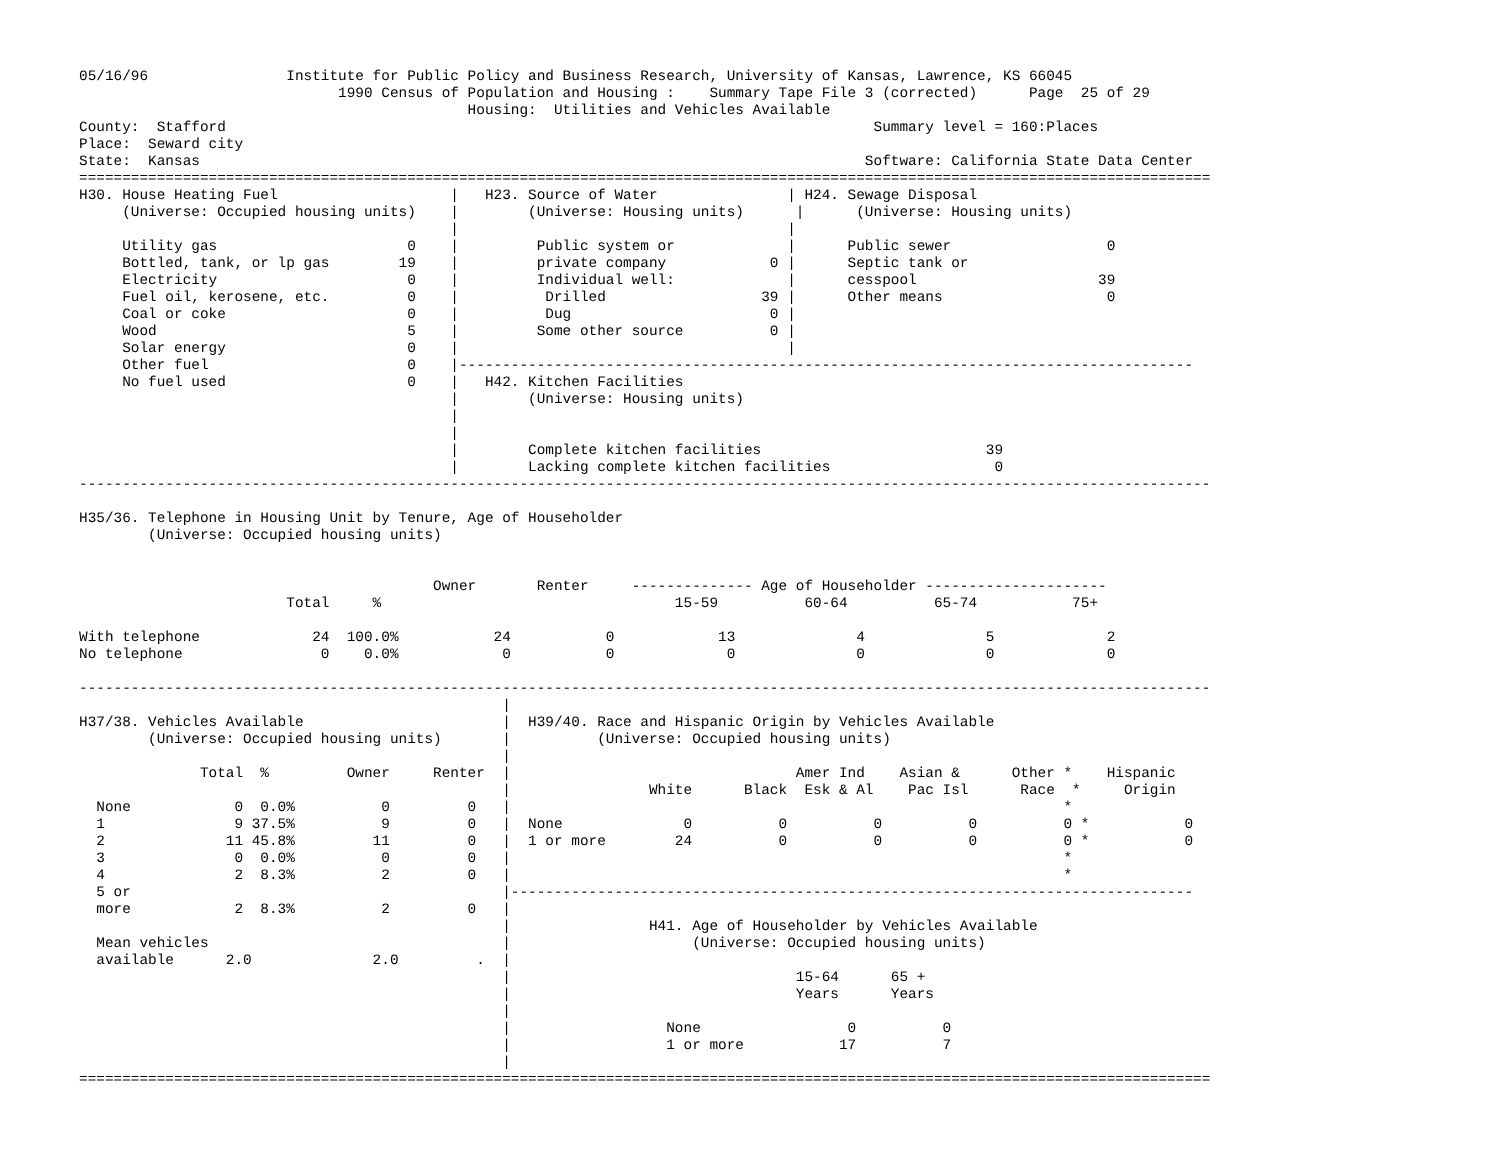05/16/96                Institute for Public Policy and Business Research, University of Kansas, Lawrence, KS 66045
                              1990 Census of Population and Housing :    Summary Tape File 3 (corrected)      Page  25 of 29
                                             Housing:  Utilities and Vehicles Available
County:  Stafford                                                                           Summary level = 160:Places
Place:  Seward city
State:  Kansas                                                                             Software: California State Data Center
===================================================================================================================================
H30. House Heating Fuel                    |   H23. Source of Water               | H24. Sewage Disposal
     (Universe: Occupied housing units)    |        (Universe: Housing units)      |      (Universe: Housing units)
                                           |                                      |
     Utility gas                      0    |         Public system or             |      Public sewer                  0
     Bottled, tank, or lp gas        19    |         private company            0 |      Septic tank or
     Electricity                      0    |         Individual well:             |      cesspool                     39
     Fuel oil, kerosene, etc.         0    |          Drilled                  39 |      Other means                   0
     Coal or coke                     0    |          Dug                       0 |
     Wood                             5    |         Some other source          0 |
     Solar energy                     0    |                                      |
     Other fuel                       0    |-------------------------------------------------------------------------------------
     No fuel used                     0    |   H42. Kitchen Facilities
                                           |        (Universe: Housing units)
                                           |
                                           |
                                           |        Complete kitchen facilities                          39
                                           |        Lacking complete kitchen facilities                   0
-----------------------------------------------------------------------------------------------------------------------------------

H35/36. Telephone in Housing Unit by Tenure, Age of Householder
        (Universe: Occupied housing units)


                                         Owner       Renter     -------------- Age of Householder ---------------------
                        Total     %                                  15-59          60-64          65-74           75+

With telephone             24  100.0%           24           0            13              4              5             2
No telephone                0    0.0%            0           0             0              0              0             0

-----------------------------------------------------------------------------------------------------------------------------------
                                                 |
H37/38. Vehicles Available                       |  H39/40. Race and Hispanic Origin by Vehicles Available
        (Universe: Occupied housing units)       |          (Universe: Occupied housing units)
                                                 |
              Total  %         Owner     Renter  |                                 Amer Ind    Asian &      Other *    Hispanic
                                                 |                White      Black  Esk & Al    Pac Isl      Race  *     Origin
  None            0  0.0%          0         0   |                                                                *
  1               9 37.5%          9         0   |  None              0          0          0          0          0 *           0
  2              11 45.8%         11         0   |  1 or more        24          0          0          0          0 *           0
  3               0  0.0%          0         0   |                                                                *
  4               2  8.3%          2         0   |                                                                *
  5 or                                           |-------------------------------------------------------------------------------
  more            2  8.3%          2         0   |
                                                 |                H41. Age of Householder by Vehicles Available
  Mean vehicles                                  |                     (Universe: Occupied housing units)
  available      2.0              2.0         .  |
                                                 |                                 15-64      65 +
                                                 |                                 Years      Years
                                                 |
                                                 |                  None                 0          0
                                                 |                  1 or more           17          7
                                                 |
===================================================================================================================================